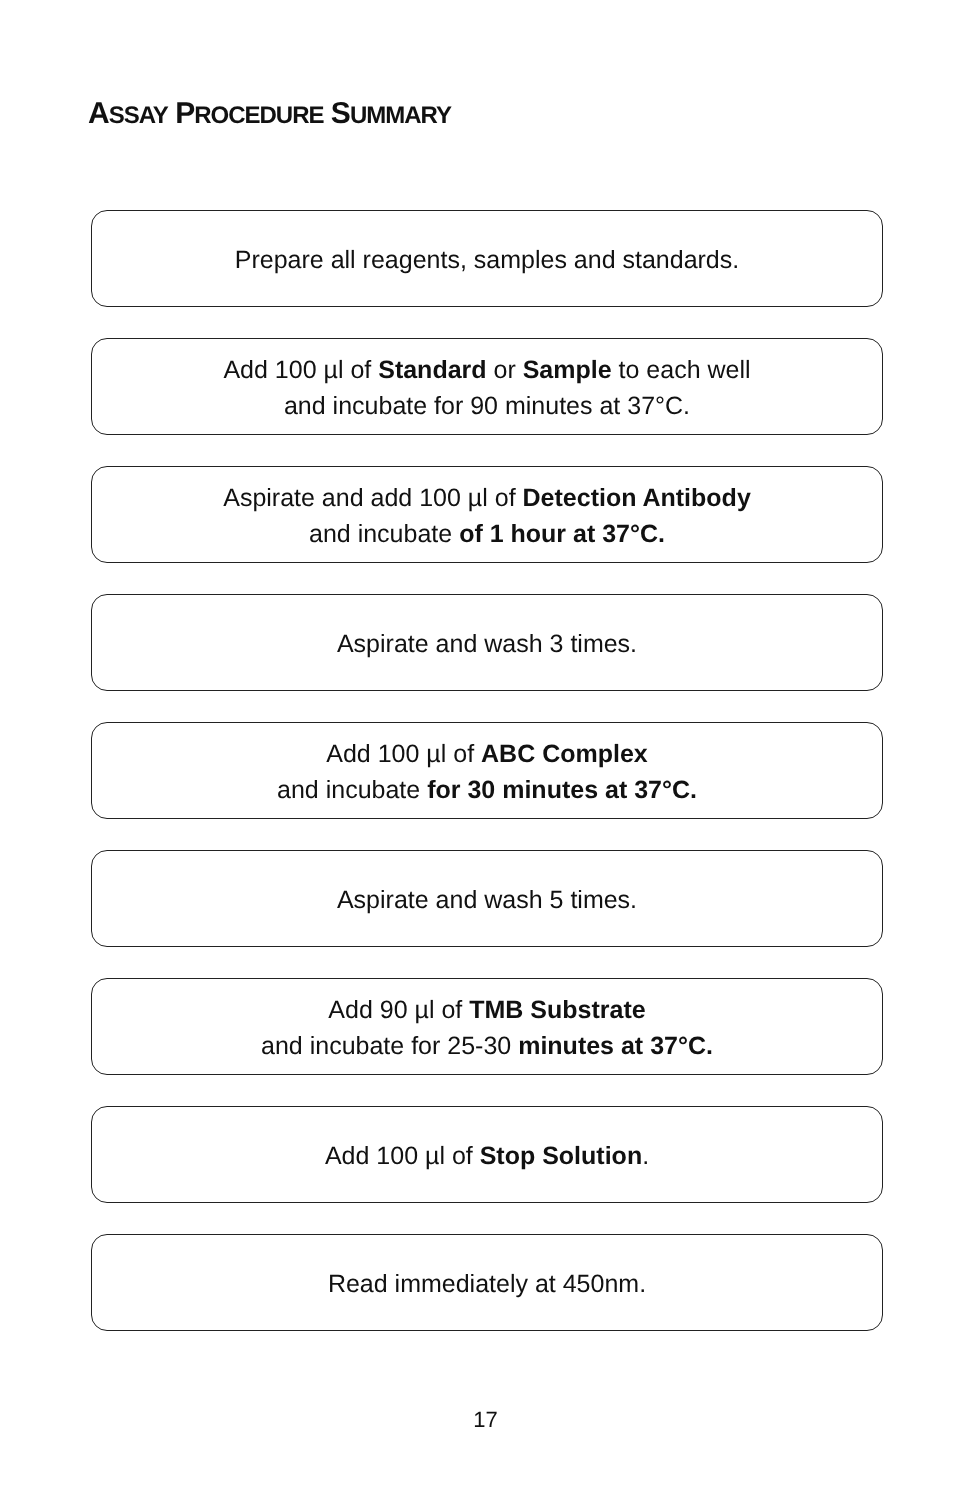ASSAY PROCEDURE SUMMARY
Prepare all reagents, samples and standards.
Add 100 µl of Standard or Sample to each well
and incubate for 90 minutes at 37°C.
Aspirate and add 100 µl of Detection Antibody
and incubate of 1 hour at 37°C.
Aspirate and wash 3 times.
Add 100 µl of ABC Complex
and incubate for 30 minutes at 37°C.
Aspirate and wash 5 times.
Add 90 µl of TMB Substrate
and incubate for 25-30 minutes at 37°C.
Add 100 µl of Stop Solution.
Read immediately at 450nm.
17